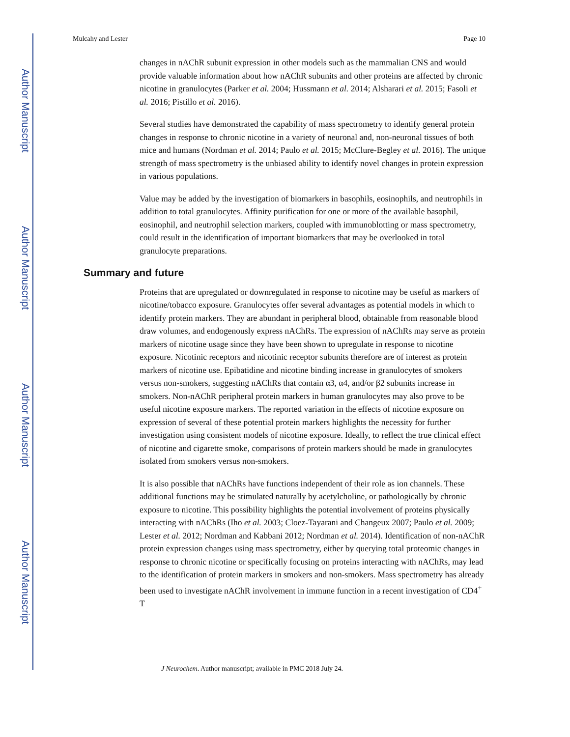Author Manuscript
Author Manuscript
Author Manuscript
Author Manuscript
Mulcahy and Lester Page 10
changes in nAChR subunit expression in other models such as the mammalian CNS and would provide valuable information about how nAChR subunits and other proteins are affected by chronic nicotine in granulocytes (Parker et al. 2004; Hussmann et al. 2014; Alsharari et al. 2015; Fasoli et al. 2016; Pistillo et al. 2016).
Several studies have demonstrated the capability of mass spectrometry to identify general protein changes in response to chronic nicotine in a variety of neuronal and, non-neuronal tissues of both mice and humans (Nordman et al. 2014; Paulo et al. 2015; McClure-Begley et al. 2016). The unique strength of mass spectrometry is the unbiased ability to identify novel changes in protein expression in various populations.
Value may be added by the investigation of biomarkers in basophils, eosinophils, and neutrophils in addition to total granulocytes. Affinity purification for one or more of the available basophil, eosinophil, and neutrophil selection markers, coupled with immunoblotting or mass spectrometry, could result in the identification of important biomarkers that may be overlooked in total granulocyte preparations.
Summary and future
Proteins that are upregulated or downregulated in response to nicotine may be useful as markers of nicotine/tobacco exposure. Granulocytes offer several advantages as potential models in which to identify protein markers. They are abundant in peripheral blood, obtainable from reasonable blood draw volumes, and endogenously express nAChRs. The expression of nAChRs may serve as protein markers of nicotine usage since they have been shown to upregulate in response to nicotine exposure. Nicotinic receptors and nicotinic receptor subunits therefore are of interest as protein markers of nicotine use. Epibatidine and nicotine binding increase in granulocytes of smokers versus non-smokers, suggesting nAChRs that contain α3, α4, and/or β2 subunits increase in smokers. Non-nAChR peripheral protein markers in human granulocytes may also prove to be useful nicotine exposure markers. The reported variation in the effects of nicotine exposure on expression of several of these potential protein markers highlights the necessity for further investigation using consistent models of nicotine exposure. Ideally, to reflect the true clinical effect of nicotine and cigarette smoke, comparisons of protein markers should be made in granulocytes isolated from smokers versus non-smokers.
It is also possible that nAChRs have functions independent of their role as ion channels. These additional functions may be stimulated naturally by acetylcholine, or pathologically by chronic exposure to nicotine. This possibility highlights the potential involvement of proteins physically interacting with nAChRs (Iho et al. 2003; Cloez-Tayarani and Changeux 2007; Paulo et al. 2009; Lester et al. 2012; Nordman and Kabbani 2012; Nordman et al. 2014). Identification of non-nAChR protein expression changes using mass spectrometry, either by querying total proteomic changes in response to chronic nicotine or specifically focusing on proteins interacting with nAChRs, may lead to the identification of protein markers in smokers and non-smokers. Mass spectrometry has already been used to investigate nAChR involvement in immune function in a recent investigation of CD4<sup>+</sup> T
J Neurochem. Author manuscript; available in PMC 2018 July 24.